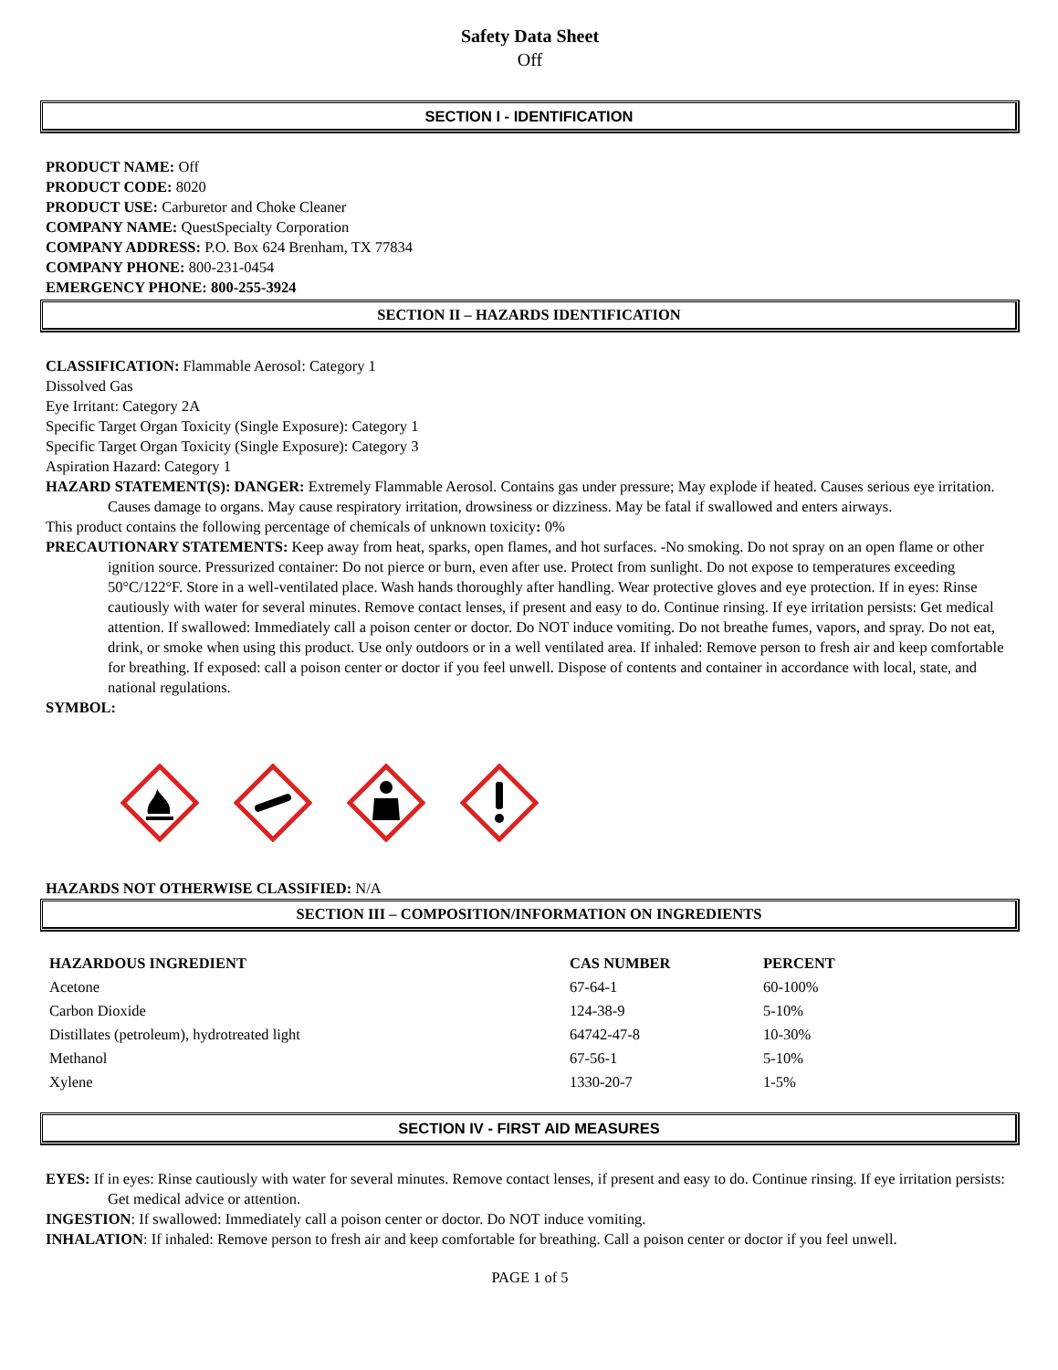Safety Data Sheet
Off
SECTION I - IDENTIFICATION
PRODUCT NAME: Off
PRODUCT CODE: 8020
PRODUCT USE: Carburetor and Choke Cleaner
COMPANY NAME: QuestSpecialty Corporation
COMPANY ADDRESS: P.O. Box 624 Brenham, TX 77834
COMPANY PHONE: 800-231-0454
EMERGENCY PHONE: 800-255-3924
SECTION II – HAZARDS IDENTIFICATION
CLASSIFICATION: Flammable Aerosol: Category 1
Dissolved Gas
Eye Irritant: Category 2A
Specific Target Organ Toxicity (Single Exposure): Category 1
Specific Target Organ Toxicity (Single Exposure): Category 3
Aspiration Hazard: Category 1
HAZARD STATEMENT(S): DANGER: Extremely Flammable Aerosol. Contains gas under pressure; May explode if heated. Causes serious eye irritation. Causes damage to organs. May cause respiratory irritation, drowsiness or dizziness. May be fatal if swallowed and enters airways.
This product contains the following percentage of chemicals of unknown toxicity: 0%
PRECAUTIONARY STATEMENTS: Keep away from heat, sparks, open flames, and hot surfaces. -No smoking. Do not spray on an open flame or other ignition source. Pressurized container: Do not pierce or burn, even after use. Protect from sunlight. Do not expose to temperatures exceeding 50°C/122°F. Store in a well-ventilated place. Wash hands thoroughly after handling. Wear protective gloves and eye protection. If in eyes: Rinse cautiously with water for several minutes. Remove contact lenses, if present and easy to do. Continue rinsing. If eye irritation persists: Get medical attention. If swallowed: Immediately call a poison center or doctor. Do NOT induce vomiting. Do not breathe fumes, vapors, and spray. Do not eat, drink, or smoke when using this product. Use only outdoors or in a well ventilated area. If inhaled: Remove person to fresh air and keep comfortable for breathing. If exposed: call a poison center or doctor if you feel unwell. Dispose of contents and container in accordance with local, state, and national regulations.
SYMBOL:
HAZARDS NOT OTHERWISE CLASSIFIED: N/A
SECTION III – COMPOSITION/INFORMATION ON INGREDIENTS
| HAZARDOUS INGREDIENT | CAS NUMBER | PERCENT |
| --- | --- | --- |
| Acetone | 67-64-1 | 60-100% |
| Carbon Dioxide | 124-38-9 | 5-10% |
| Distillates (petroleum), hydrotreated light | 64742-47-8 | 10-30% |
| Methanol | 67-56-1 | 5-10% |
| Xylene | 1330-20-7 | 1-5% |
SECTION IV - FIRST AID MEASURES
EYES: If in eyes: Rinse cautiously with water for several minutes. Remove contact lenses, if present and easy to do. Continue rinsing. If eye irritation persists: Get medical advice or attention.
INGESTION: If swallowed: Immediately call a poison center or doctor. Do NOT induce vomiting.
INHALATION: If inhaled: Remove person to fresh air and keep comfortable for breathing. Call a poison center or doctor if you feel unwell.
PAGE 1 of 5